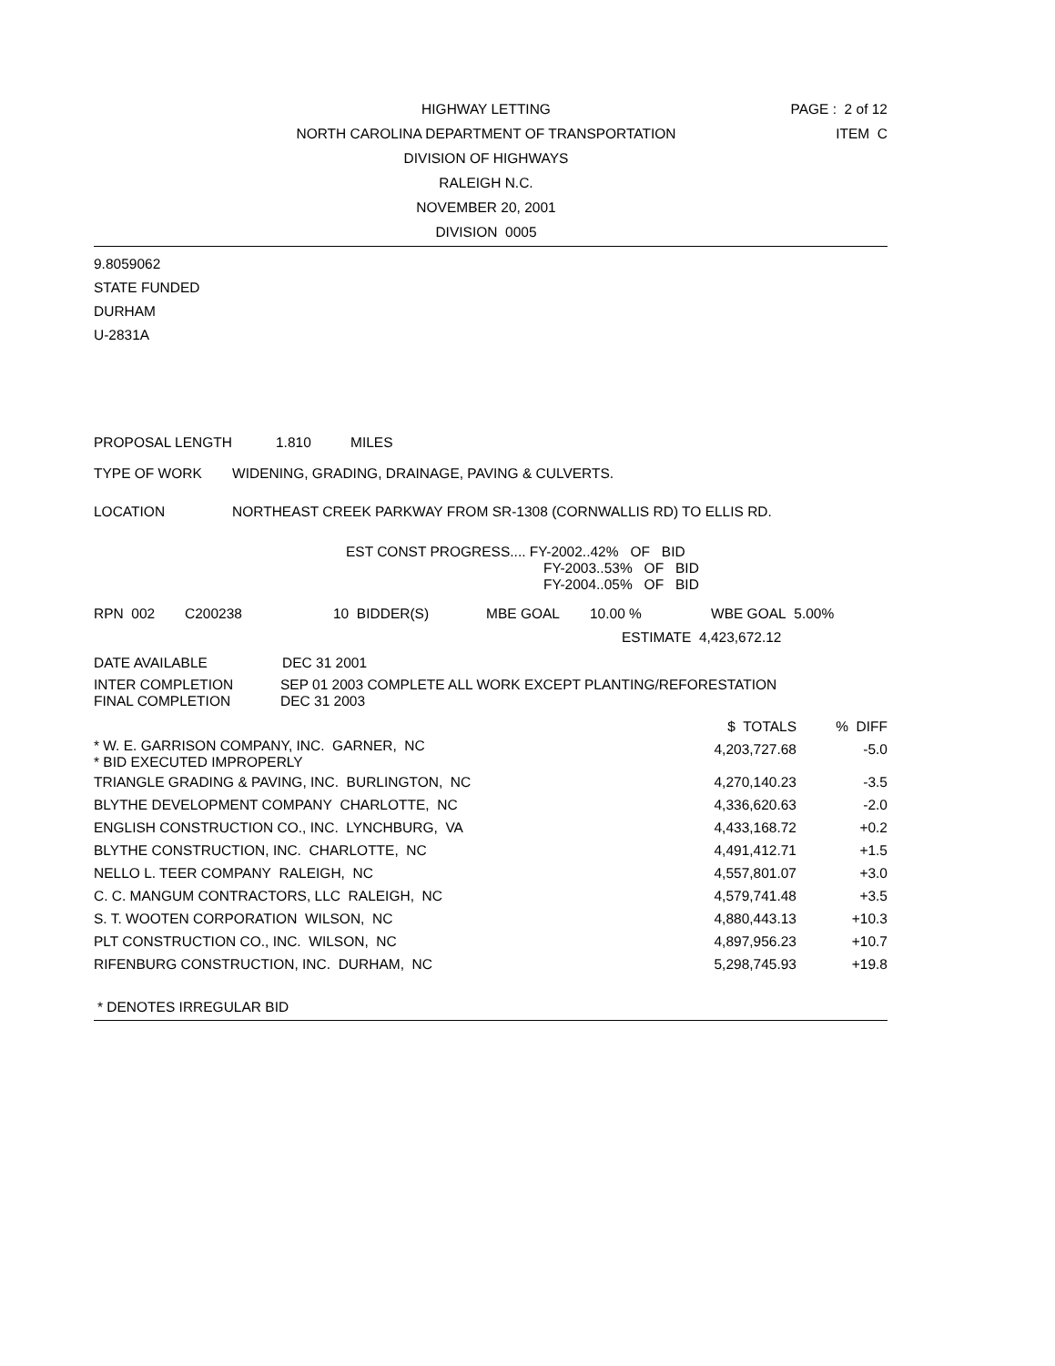HIGHWAY LETTING
NORTH CAROLINA DEPARTMENT OF TRANSPORTATION
DIVISION OF HIGHWAYS
RALEIGH N.C.
NOVEMBER 20, 2001
DIVISION 0005
PAGE : 2 of 12
ITEM C
9.8059062
STATE FUNDED
DURHAM
U-2831A
PROPOSAL LENGTH 1.810 MILES
TYPE OF WORK WIDENING, GRADING, DRAINAGE, PAVING & CULVERTS.
LOCATION NORTHEAST CREEK PARKWAY FROM SR-1308 (CORNWALLIS RD) TO ELLIS RD.
EST CONST PROGRESS.... FY-2002..42% OF BID
FY-2003..53% OF BID
FY-2004..05% OF BID
RPN 002 C200238 10 BIDDER(S) MBE GOAL 10.00 % WBE GOAL 5.00%
ESTIMATE 4,423,672.12
DATE AVAILABLE DEC 31 2001
INTER COMPLETION SEP 01 2003 COMPLETE ALL WORK EXCEPT PLANTING/REFORESTATION
FINAL COMPLETION DEC 31 2003
| | $ TOTALS | % DIFF |
| --- | --- | --- |
| * W. E. GARRISON COMPANY, INC. GARNER, NC * BID EXECUTED IMPROPERLY | 4,203,727.68 | -5.0 |
| TRIANGLE GRADING & PAVING, INC. BURLINGTON, NC | 4,270,140.23 | -3.5 |
| BLYTHE DEVELOPMENT COMPANY CHARLOTTE, NC | 4,336,620.63 | -2.0 |
| ENGLISH CONSTRUCTION CO., INC. LYNCHBURG, VA | 4,433,168.72 | +0.2 |
| BLYTHE CONSTRUCTION, INC. CHARLOTTE, NC | 4,491,412.71 | +1.5 |
| NELLO L. TEER COMPANY RALEIGH, NC | 4,557,801.07 | +3.0 |
| C. C. MANGUM CONTRACTORS, LLC RALEIGH, NC | 4,579,741.48 | +3.5 |
| S. T. WOOTEN CORPORATION WILSON, NC | 4,880,443.13 | +10.3 |
| PLT CONSTRUCTION CO., INC. WILSON, NC | 4,897,956.23 | +10.7 |
| RIFENBURG CONSTRUCTION, INC. DURHAM, NC | 5,298,745.93 | +19.8 |
* DENOTES IRREGULAR BID